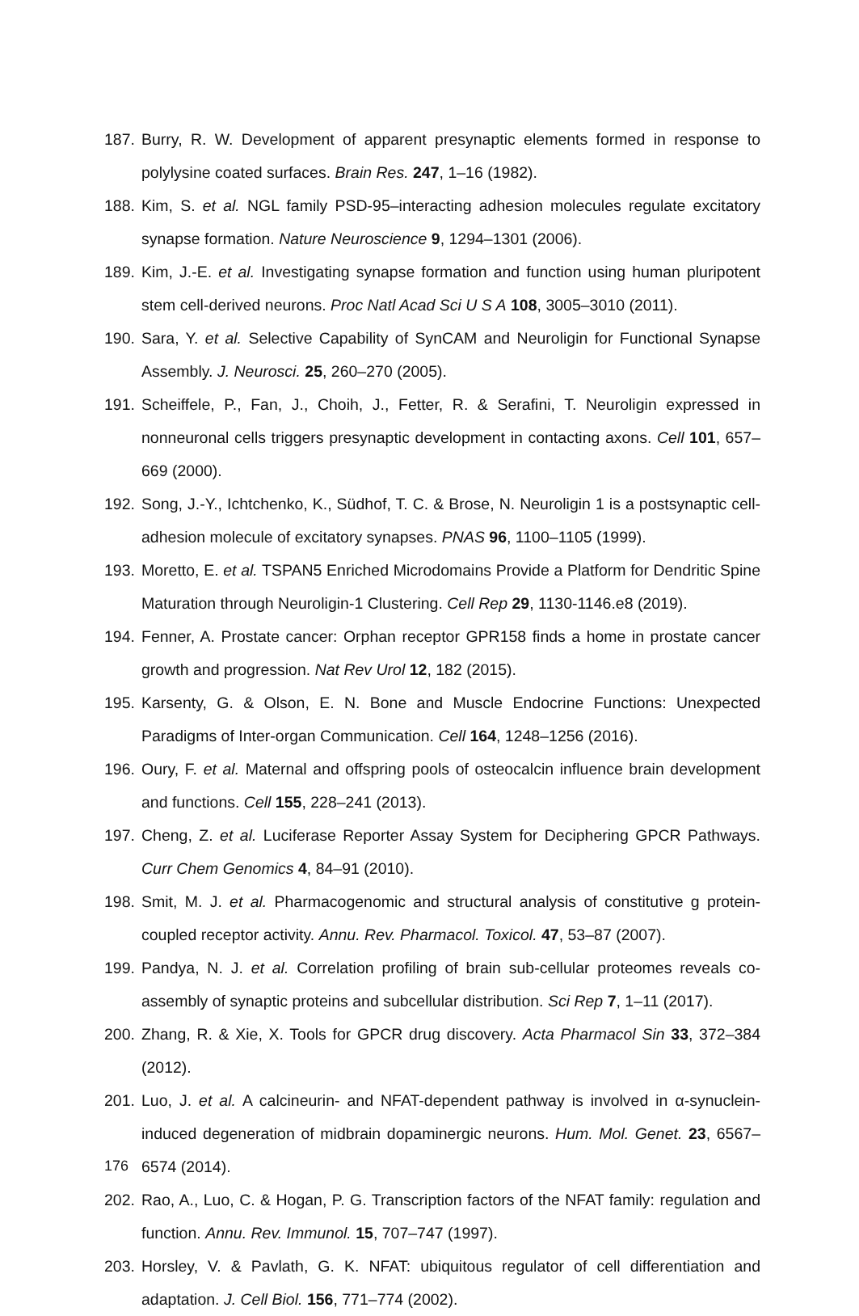187. Burry, R. W. Development of apparent presynaptic elements formed in response to polylysine coated surfaces. Brain Res. 247, 1–16 (1982).
188. Kim, S. et al. NGL family PSD-95–interacting adhesion molecules regulate excitatory synapse formation. Nature Neuroscience 9, 1294–1301 (2006).
189. Kim, J.-E. et al. Investigating synapse formation and function using human pluripotent stem cell-derived neurons. Proc Natl Acad Sci U S A 108, 3005–3010 (2011).
190. Sara, Y. et al. Selective Capability of SynCAM and Neuroligin for Functional Synapse Assembly. J. Neurosci. 25, 260–270 (2005).
191. Scheiffele, P., Fan, J., Choih, J., Fetter, R. & Serafini, T. Neuroligin expressed in nonneuronal cells triggers presynaptic development in contacting axons. Cell 101, 657–669 (2000).
192. Song, J.-Y., Ichtchenko, K., Südhof, T. C. & Brose, N. Neuroligin 1 is a postsynaptic cell-adhesion molecule of excitatory synapses. PNAS 96, 1100–1105 (1999).
193. Moretto, E. et al. TSPAN5 Enriched Microdomains Provide a Platform for Dendritic Spine Maturation through Neuroligin-1 Clustering. Cell Rep 29, 1130-1146.e8 (2019).
194. Fenner, A. Prostate cancer: Orphan receptor GPR158 finds a home in prostate cancer growth and progression. Nat Rev Urol 12, 182 (2015).
195. Karsenty, G. & Olson, E. N. Bone and Muscle Endocrine Functions: Unexpected Paradigms of Inter-organ Communication. Cell 164, 1248–1256 (2016).
196. Oury, F. et al. Maternal and offspring pools of osteocalcin influence brain development and functions. Cell 155, 228–241 (2013).
197. Cheng, Z. et al. Luciferase Reporter Assay System for Deciphering GPCR Pathways. Curr Chem Genomics 4, 84–91 (2010).
198. Smit, M. J. et al. Pharmacogenomic and structural analysis of constitutive g protein-coupled receptor activity. Annu. Rev. Pharmacol. Toxicol. 47, 53–87 (2007).
199. Pandya, N. J. et al. Correlation profiling of brain sub-cellular proteomes reveals co-assembly of synaptic proteins and subcellular distribution. Sci Rep 7, 1–11 (2017).
200. Zhang, R. & Xie, X. Tools for GPCR drug discovery. Acta Pharmacol Sin 33, 372–384 (2012).
201. Luo, J. et al. A calcineurin- and NFAT-dependent pathway is involved in α-synuclein-induced degeneration of midbrain dopaminergic neurons. Hum. Mol. Genet. 23, 6567–6574 (2014).
202. Rao, A., Luo, C. & Hogan, P. G. Transcription factors of the NFAT family: regulation and function. Annu. Rev. Immunol. 15, 707–747 (1997).
203. Horsley, V. & Pavlath, G. K. NFAT: ubiquitous regulator of cell differentiation and adaptation. J. Cell Biol. 156, 771–774 (2002).
176